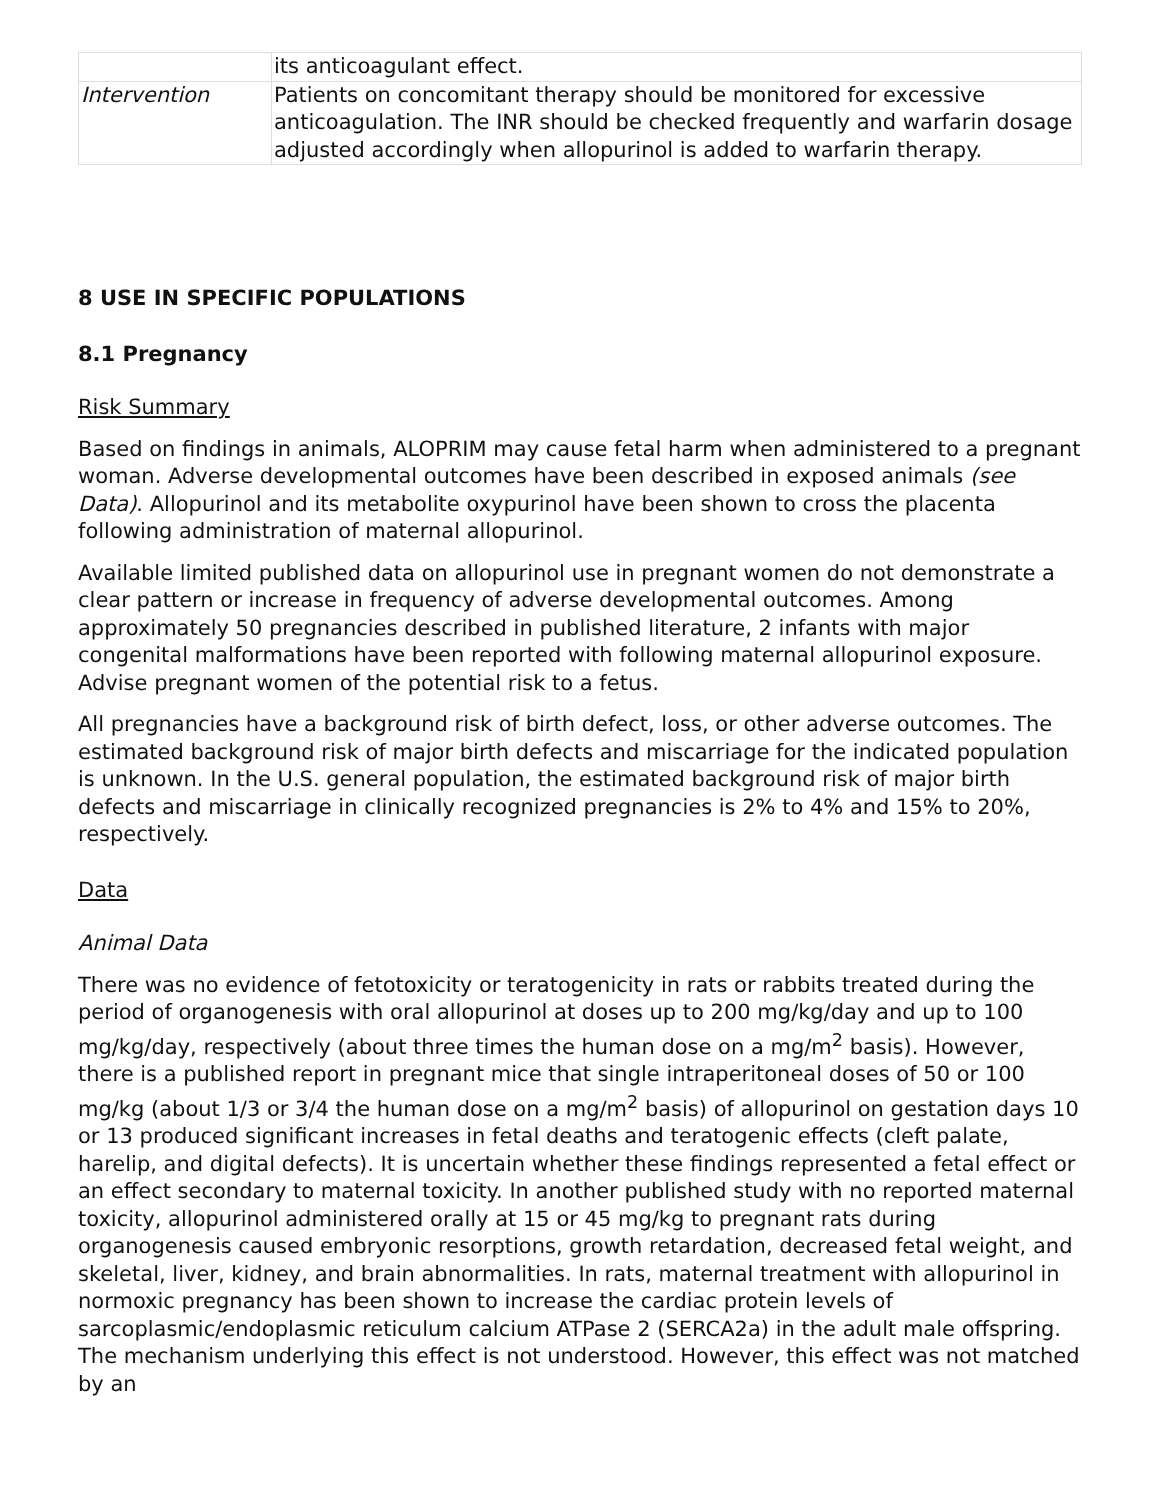| | its anticoagulant effect. |
| Intervention | Patients on concomitant therapy should be monitored for excessive anticoagulation. The INR should be checked frequently and warfarin dosage adjusted accordingly when allopurinol is added to warfarin therapy. |
8 USE IN SPECIFIC POPULATIONS
8.1 Pregnancy
Risk Summary
Based on findings in animals, ALOPRIM may cause fetal harm when administered to a pregnant woman. Adverse developmental outcomes have been described in exposed animals (see Data). Allopurinol and its metabolite oxypurinol have been shown to cross the placenta following administration of maternal allopurinol.
Available limited published data on allopurinol use in pregnant women do not demonstrate a clear pattern or increase in frequency of adverse developmental outcomes. Among approximately 50 pregnancies described in published literature, 2 infants with major congenital malformations have been reported with following maternal allopurinol exposure. Advise pregnant women of the potential risk to a fetus.
All pregnancies have a background risk of birth defect, loss, or other adverse outcomes. The estimated background risk of major birth defects and miscarriage for the indicated population is unknown. In the U.S. general population, the estimated background risk of major birth defects and miscarriage in clinically recognized pregnancies is 2% to 4% and 15% to 20%, respectively.
Data
Animal Data
There was no evidence of fetotoxicity or teratogenicity in rats or rabbits treated during the period of organogenesis with oral allopurinol at doses up to 200 mg/kg/day and up to 100 mg/kg/day, respectively (about three times the human dose on a mg/m<sup>2</sup> basis). However, there is a published report in pregnant mice that single intraperitoneal doses of 50 or 100 mg/kg (about 1/3 or 3/4 the human dose on a mg/m<sup>2</sup> basis) of allopurinol on gestation days 10 or 13 produced significant increases in fetal deaths and teratogenic effects (cleft palate, harelip, and digital defects). It is uncertain whether these findings represented a fetal effect or an effect secondary to maternal toxicity. In another published study with no reported maternal toxicity, allopurinol administered orally at 15 or 45 mg/kg to pregnant rats during organogenesis caused embryonic resorptions, growth retardation, decreased fetal weight, and skeletal, liver, kidney, and brain abnormalities. In rats, maternal treatment with allopurinol in normoxic pregnancy has been shown to increase the cardiac protein levels of sarcoplasmic/endoplasmic reticulum calcium ATPase 2 (SERCA2a) in the adult male offspring. The mechanism underlying this effect is not understood. However, this effect was not matched by an